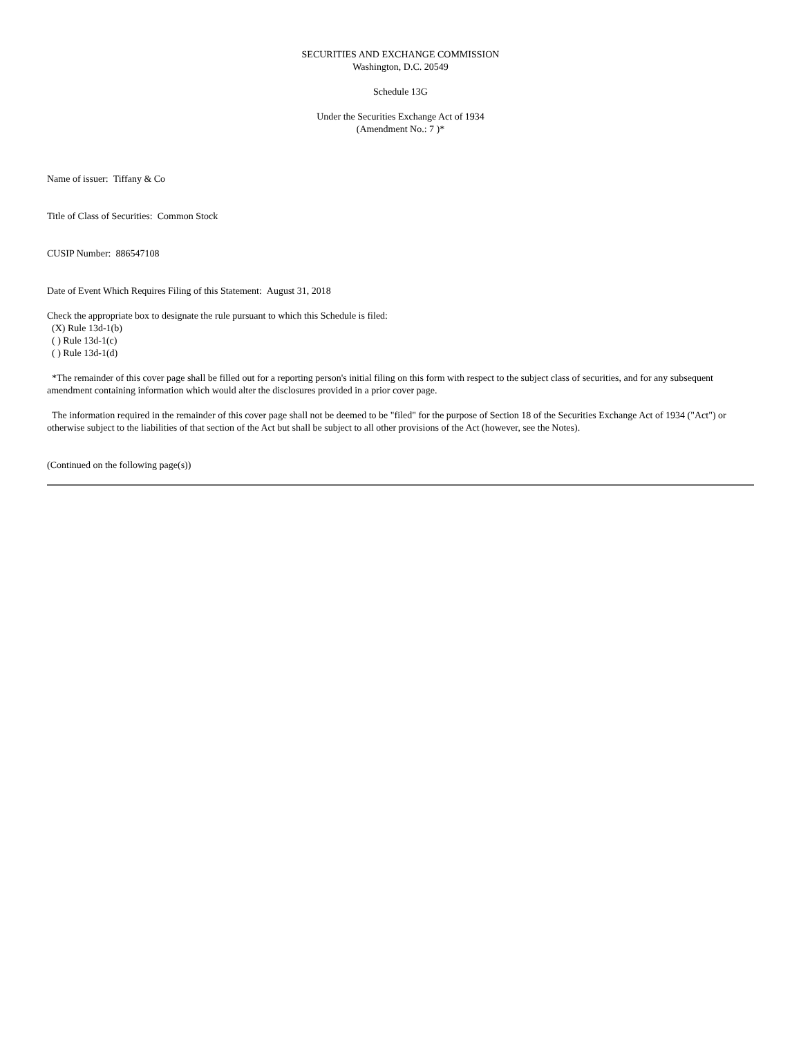SECURITIES AND EXCHANGE COMMISSION
Washington, D.C. 20549
Schedule 13G
Under the Securities Exchange Act of 1934
(Amendment No.: 7 )*
Name of issuer: Tiffany & Co
Title of Class of Securities: Common Stock
CUSIP Number: 886547108
Date of Event Which Requires Filing of this Statement: August 31, 2018
Check the appropriate box to designate the rule pursuant to which this Schedule is filed:
(X) Rule 13d-1(b)
( ) Rule 13d-1(c)
( ) Rule 13d-1(d)
*The remainder of this cover page shall be filled out for a reporting person's initial filing on this form with respect to the subject class of securities, and for any subsequent amendment containing information which would alter the disclosures provided in a prior cover page.
The information required in the remainder of this cover page shall not be deemed to be "filed" for the purpose of Section 18 of the Securities Exchange Act of 1934 ("Act") or otherwise subject to the liabilities of that section of the Act but shall be subject to all other provisions of the Act (however, see the Notes).
(Continued on the following page(s))